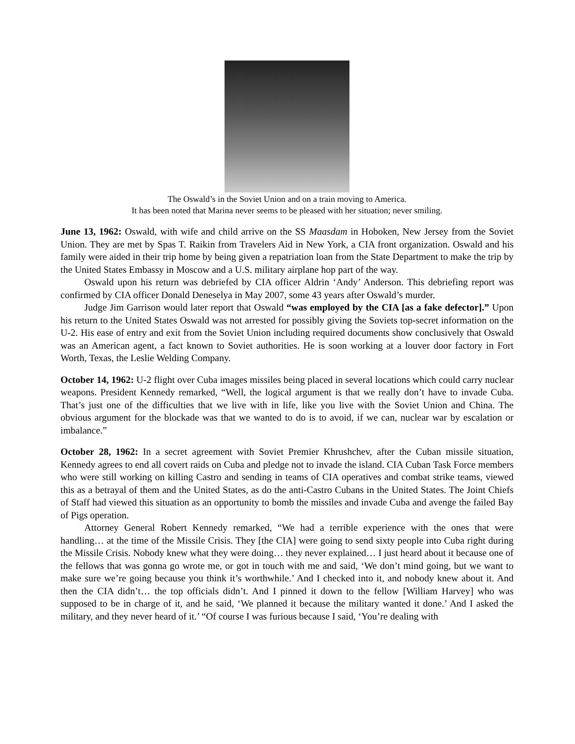The Oswald’s in the Soviet Union and on a train moving to America.
It has been noted that Marina never seems to be pleased with her situation; never smiling.
June 13, 1962: Oswald, with wife and child arrive on the SS Maasdam in Hoboken, New Jersey from the Soviet Union. They are met by Spas T. Raikin from Travelers Aid in New York, a CIA front organization. Oswald and his family were aided in their trip home by being given a repatriation loan from the State Department to make the trip by the United States Embassy in Moscow and a U.S. military airplane hop part of the way.
Oswald upon his return was debriefed by CIA officer Aldrin ‘Andy’ Anderson. This debriefing report was confirmed by CIA officer Donald Deneselya in May 2007, some 43 years after Oswald’s murder.
Judge Jim Garrison would later report that Oswald “was employed by the CIA [as a fake defector].” Upon his return to the United States Oswald was not arrested for possibly giving the Soviets top-secret information on the U-2. His ease of entry and exit from the Soviet Union including required documents show conclusively that Oswald was an American agent, a fact known to Soviet authorities. He is soon working at a louver door factory in Fort Worth, Texas, the Leslie Welding Company.
October 14, 1962: U-2 flight over Cuba images missiles being placed in several locations which could carry nuclear weapons. President Kennedy remarked, “Well, the logical argument is that we really don’t have to invade Cuba. That’s just one of the difficulties that we live with in life, like you live with the Soviet Union and China. The obvious argument for the blockade was that we wanted to do is to avoid, if we can, nuclear war by escalation or imbalance.”
October 28, 1962: In a secret agreement with Soviet Premier Khrushchev, after the Cuban missile situation, Kennedy agrees to end all covert raids on Cuba and pledge not to invade the island. CIA Cuban Task Force members who were still working on killing Castro and sending in teams of CIA operatives and combat strike teams, viewed this as a betrayal of them and the United States, as do the anti-Castro Cubans in the United States. The Joint Chiefs of Staff had viewed this situation as an opportunity to bomb the missiles and invade Cuba and avenge the failed Bay of Pigs operation.
Attorney General Robert Kennedy remarked, “We had a terrible experience with the ones that were handling… at the time of the Missile Crisis. They [the CIA] were going to send sixty people into Cuba right during the Missile Crisis. Nobody knew what they were doing… they never explained… I just heard about it because one of the fellows that was gonna go wrote me, or got in touch with me and said, ‘We don’t mind going, but we want to make sure we’re going because you think it’s worthwhile.’ And I checked into it, and nobody knew about it. And then the CIA didn’t… the top officials didn’t. And I pinned it down to the fellow [William Harvey] who was supposed to be in charge of it, and he said, ‘We planned it because the military wanted it done.’ And I asked the military, and they never heard of it.’ “Of course I was furious because I said, ‘You’re dealing with